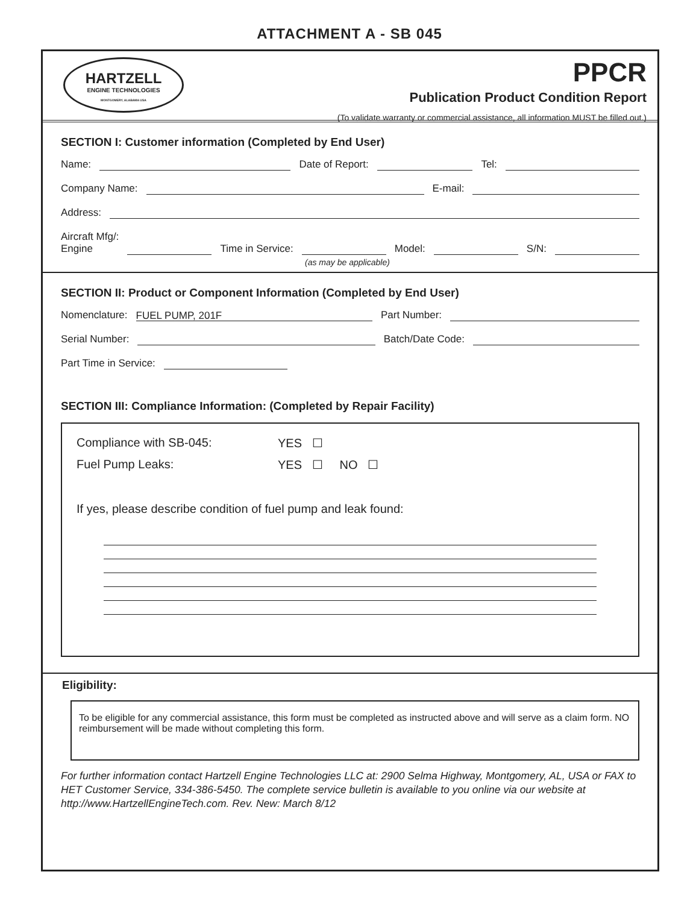ATTACHMENT A - SB 045
HARTZELL
ENGINE TECHNOLOGIES
MONTGOMERY, ALABAMA USA
PPCR
Publication Product Condition Report
(To validate warranty or commercial assistance, all information MUST be filled out.)
SECTION I: Customer information (Completed by End User)
Name: Date of Report: Tel:
Company Name: E-mail:
Address:
Aircraft Mfg/:
Engine Time in Service: Model: S/N:
(as may be applicable)
SECTION II: Product or Component Information (Completed by End User)
Nomenclature: FUEL PUMP, 201F Part Number:
Serial Number: Batch/Date Code:
Part Time in Service:
SECTION III: Compliance Information: (Completed by Repair Facility)
Compliance with SB-045: YES ☐
Fuel Pump Leaks: YES ☐ NO ☐
If yes, please describe condition of fuel pump and leak found:
Eligibility:
To be eligible for any commercial assistance, this form must be completed as instructed above and will serve as a claim form. NO reimbursement will be made without completing this form.
For further information contact Hartzell Engine Technologies LLC at: 2900 Selma Highway, Montgomery, AL, USA or FAX to HET Customer Service, 334-386-5450. The complete service bulletin is available to you online via our website at http://www.HartzellEngineTech.com. Rev. New: March 8/12